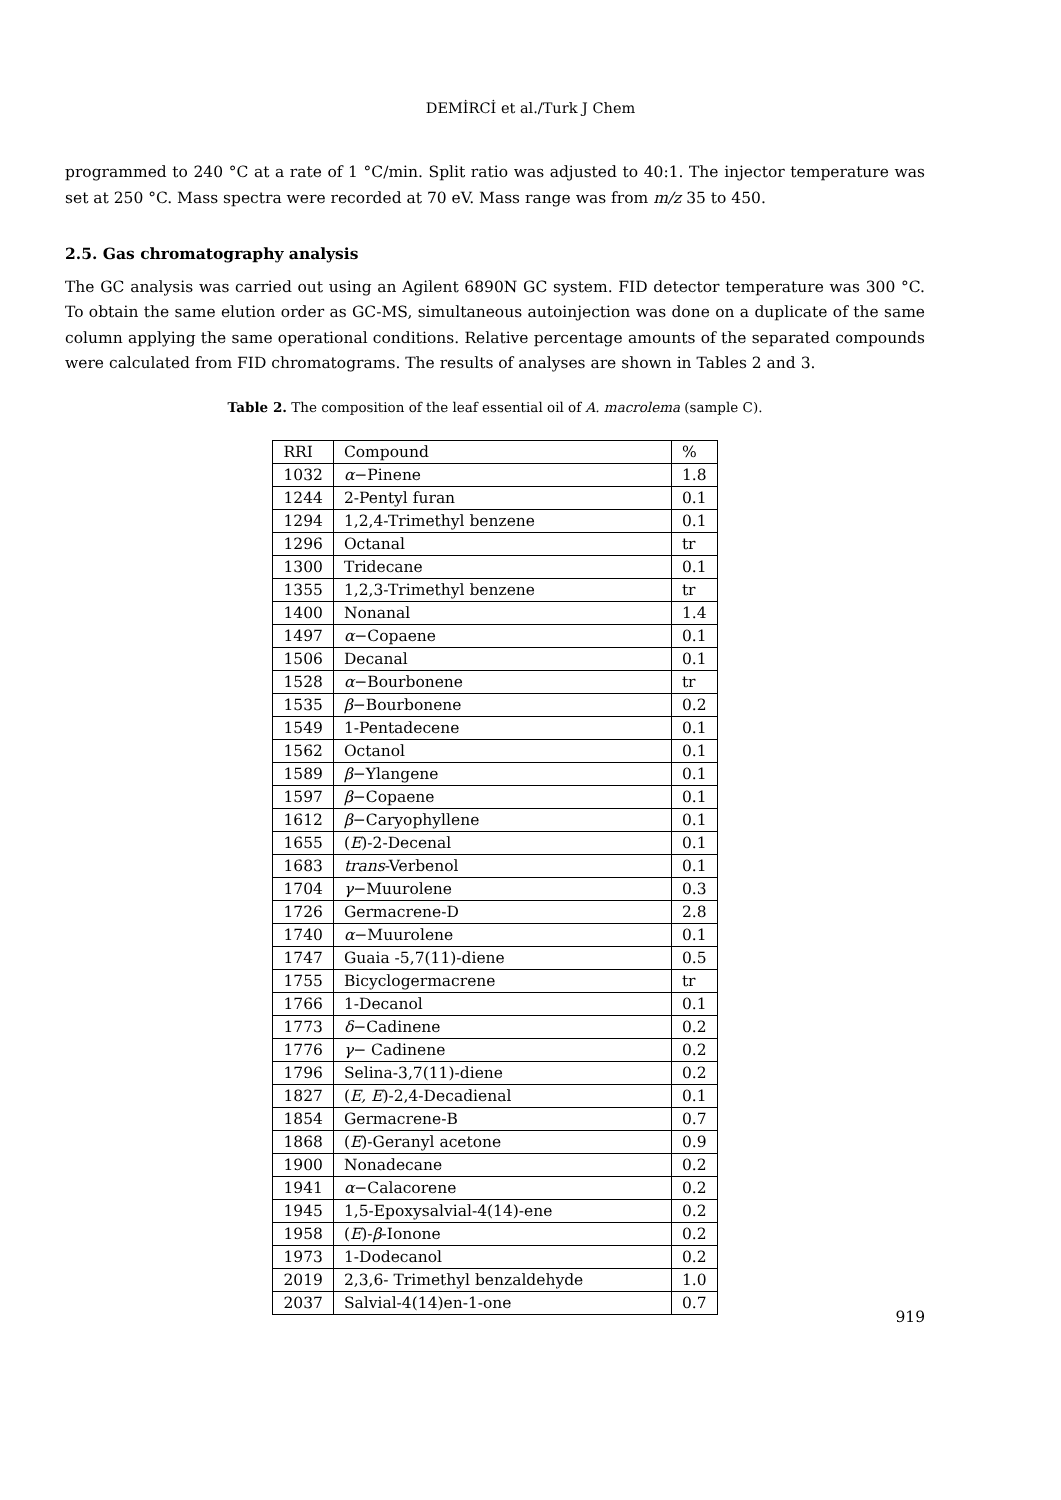DEMİRCİ et al./Turk J Chem
programmed to 240 °C at a rate of 1 °C/min. Split ratio was adjusted to 40:1. The injector temperature was set at 250 °C. Mass spectra were recorded at 70 eV. Mass range was from m/z 35 to 450.
2.5. Gas chromatography analysis
The GC analysis was carried out using an Agilent 6890N GC system. FID detector temperature was 300 °C. To obtain the same elution order as GC-MS, simultaneous autoinjection was done on a duplicate of the same column applying the same operational conditions. Relative percentage amounts of the separated compounds were calculated from FID chromatograms. The results of analyses are shown in Tables 2 and 3.
Table 2. The composition of the leaf essential oil of A. macrolema (sample C).
| RRI | Compound | % |
| 1032 | α −Pinene | 1.8 |
| 1244 | 2-Pentyl furan | 0.1 |
| 1294 | 1,2,4-Trimethyl benzene | 0.1 |
| 1296 | Octanal | tr |
| 1300 | Tridecane | 0.1 |
| 1355 | 1,2,3-Trimethyl benzene | tr |
| 1400 | Nonanal | 1.4 |
| 1497 | α −Copaene | 0.1 |
| 1506 | Decanal | 0.1 |
| 1528 | α −Bourbonene | tr |
| 1535 | β −Bourbonene | 0.2 |
| 1549 | 1-Pentadecene | 0.1 |
| 1562 | Octanol | 0.1 |
| 1589 | β −Ylangene | 0.1 |
| 1597 | β −Copaene | 0.1 |
| 1612 | β −Caryophyllene | 0.1 |
| 1655 | ( E )-2-Decenal | 0.1 |
| 1683 | trans -Verbenol | 0.1 |
| 1704 | γ −Muurolene | 0.3 |
| 1726 | Germacrene-D | 2.8 |
| 1740 | α −Muurolene | 0.1 |
| 1747 | Guaia -5,7(11)-diene | 0.5 |
| 1755 | Bicyclogermacrene | tr |
| 1766 | 1-Decanol | 0.1 |
| 1773 | δ −Cadinene | 0.2 |
| 1776 | γ − Cadinene | 0.2 |
| 1796 | Selina-3,7(11)-diene | 0.2 |
| 1827 | ( E, E )-2,4-Decadienal | 0.1 |
| 1854 | Germacrene-B | 0.7 |
| 1868 | ( E )-Geranyl acetone | 0.9 |
| 1900 | Nonadecane | 0.2 |
| 1941 | α −Calacorene | 0.2 |
| 1945 | 1,5-Epoxysalvial-4(14)-ene | 0.2 |
| 1958 | ( E )- β -Ionone | 0.2 |
| 1973 | 1-Dodecanol | 0.2 |
| 2019 | 2,3,6- Trimethyl benzaldehyde | 1.0 |
| 2037 | Salvial-4(14)en-1-one | 0.7 |
919